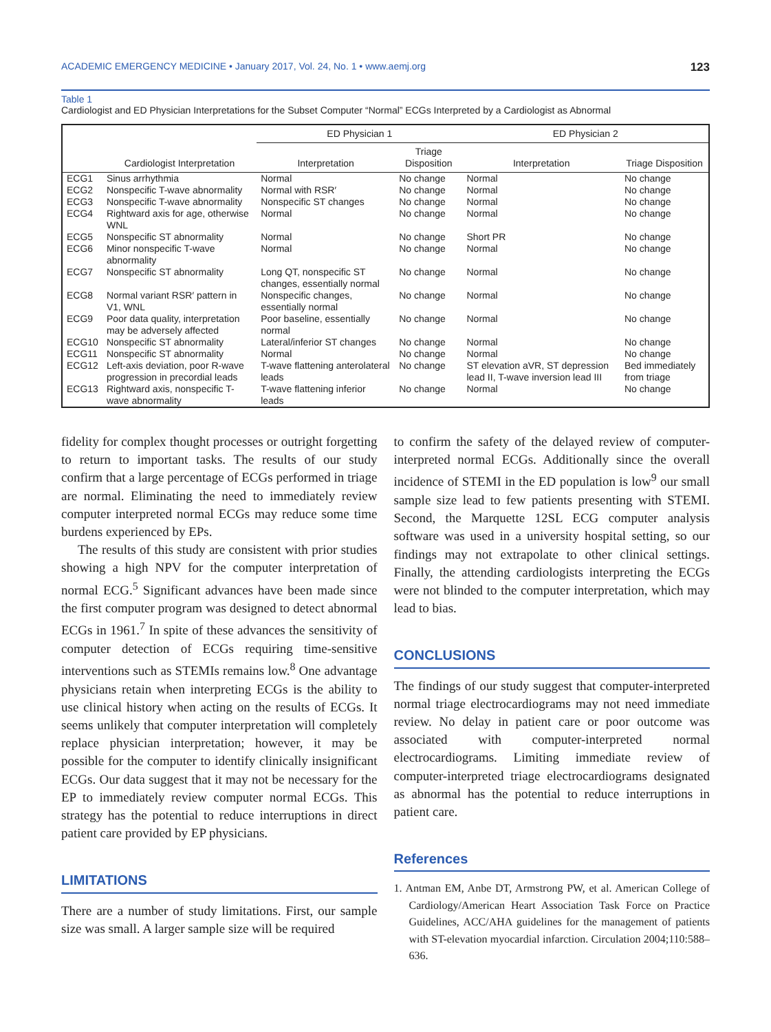ACADEMIC EMERGENCY MEDICINE • January 2017, Vol. 24, No. 1 • www.aemj.org 123
Table 1
Cardiologist and ED Physician Interpretations for the Subset Computer “Normal” ECGs Interpreted by a Cardiologist as Abnormal
| | | ED Physician 1 | | ED Physician 2 | |
| --- | --- | --- | --- | --- | --- |
| | Cardiologist Interpretation | Interpretation | Triage Disposition | Interpretation | Triage Disposition |
| ECG1 | Sinus arrhythmia | Normal | No change | Normal | No change |
| ECG2 | Nonspecific T-wave abnormality | Normal with RSR′ | No change | Normal | No change |
| ECG3 | Nonspecific T-wave abnormality | Nonspecific ST changes | No change | Normal | No change |
| ECG4 | Rightward axis for age, otherwise WNL | Normal | No change | Normal | No change |
| ECG5 | Nonspecific ST abnormality | Normal | No change | Short PR | No change |
| ECG6 | Minor nonspecific T-wave abnormality | Normal | No change | Normal | No change |
| ECG7 | Nonspecific ST abnormality | Long QT, nonspecific ST changes, essentially normal | No change | Normal | No change |
| ECG8 | Normal variant RSR′ pattern in V1, WNL | Nonspecific changes, essentially normal | No change | Normal | No change |
| ECG9 | Poor data quality, interpretation may be adversely affected | Poor baseline, essentially normal | No change | Normal | No change |
| ECG10 | Nonspecific ST abnormality | Lateral/inferior ST changes | No change | Normal | No change |
| ECG11 | Nonspecific ST abnormality | Normal | No change | Normal | No change |
| ECG12 | Left-axis deviation, poor R-wave progression in precordial leads | T-wave flattening anterolateral leads | No change | ST elevation aVR, ST depression lead II, T-wave inversion lead III | Bed immediately from triage |
| ECG13 | Rightward axis, nonspecific T-wave abnormality | T-wave flattening inferior leads | No change | Normal | No change |
fidelity for complex thought processes or outright forgetting to return to important tasks. The results of our study confirm that a large percentage of ECGs performed in triage are normal. Eliminating the need to immediately review computer interpreted normal ECGs may reduce some time burdens experienced by EPs.
The results of this study are consistent with prior studies showing a high NPV for the computer interpretation of normal ECG.<sup>5</sup> Significant advances have been made since the first computer program was designed to detect abnormal ECGs in 1961.<sup>7</sup> In spite of these advances the sensitivity of computer detection of ECGs requiring time-sensitive interventions such as STEMIs remains low.<sup>8</sup> One advantage physicians retain when interpreting ECGs is the ability to use clinical history when acting on the results of ECGs. It seems unlikely that computer interpretation will completely replace physician interpretation; however, it may be possible for the computer to identify clinically insignificant ECGs. Our data suggest that it may not be necessary for the EP to immediately review computer normal ECGs. This strategy has the potential to reduce interruptions in direct patient care provided by EP physicians.
LIMITATIONS
There are a number of study limitations. First, our sample size was small. A larger sample size will be required
to confirm the safety of the delayed review of computer-interpreted normal ECGs. Additionally since the overall incidence of STEMI in the ED population is low<sup>9</sup> our small sample size lead to few patients presenting with STEMI. Second, the Marquette 12SL ECG computer analysis software was used in a university hospital setting, so our findings may not extrapolate to other clinical settings. Finally, the attending cardiologists interpreting the ECGs were not blinded to the computer interpretation, which may lead to bias.
CONCLUSIONS
The findings of our study suggest that computer-interpreted normal triage electrocardiograms may not need immediate review. No delay in patient care or poor outcome was associated with computer-interpreted normal electrocardiograms. Limiting immediate review of computer-interpreted triage electrocardiograms designated as abnormal has the potential to reduce interruptions in patient care.
References
1. Antman EM, Anbe DT, Armstrong PW, et al. American College of Cardiology/American Heart Association Task Force on Practice Guidelines, ACC/AHA guidelines for the management of patients with ST-elevation myocardial infarction. Circulation 2004;110:588–636.